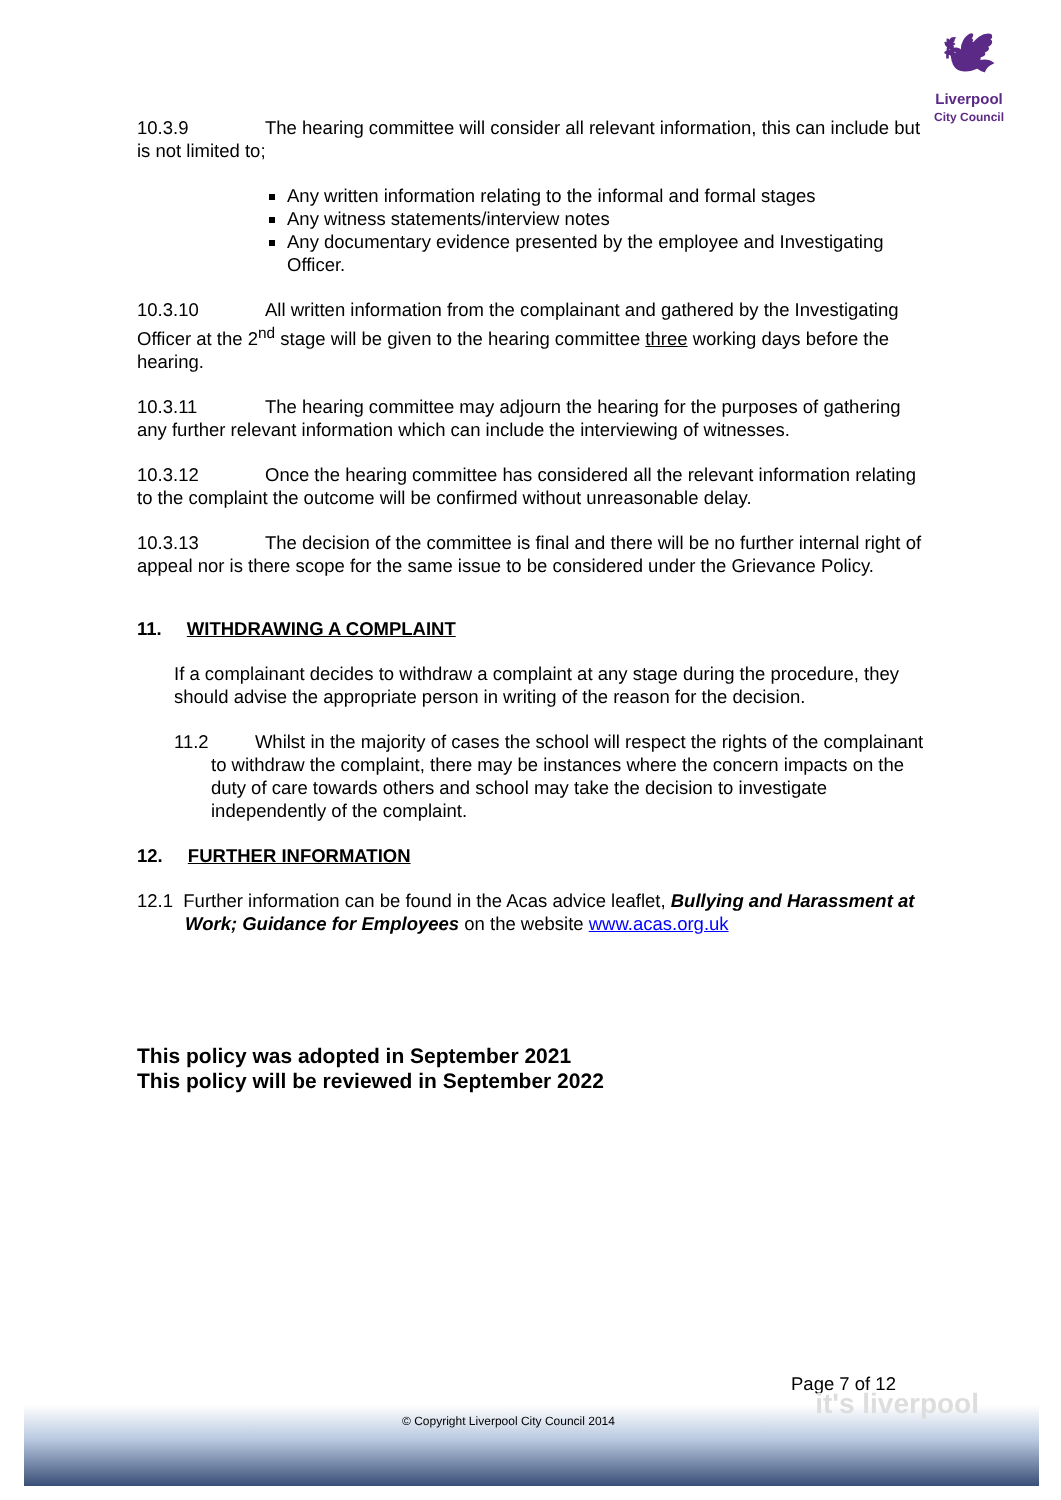🕊
Liverpool
City Council
10.3.9 The hearing committee will consider all relevant information, this can include but is not limited to;
Any written information relating to the informal and formal stages
Any witness statements/interview notes
Any documentary evidence presented by the employee and Investigating Officer.
10.3.10 All written information from the complainant and gathered by the Investigating Officer at the 2<sup>nd</sup> stage will be given to the hearing committee three working days before the hearing.
10.3.11 The hearing committee may adjourn the hearing for the purposes of gathering any further relevant information which can include the interviewing of witnesses.
10.3.12 Once the hearing committee has considered all the relevant information relating to the complaint the outcome will be confirmed without unreasonable delay.
10.3.13 The decision of the committee is final and there will be no further internal right of appeal nor is there scope for the same issue to be considered under the Grievance Policy.
11. WITHDRAWING A COMPLAINT
If a complainant decides to withdraw a complaint at any stage during the procedure, they should advise the appropriate person in writing of the reason for the decision.
11.2 Whilst in the majority of cases the school will respect the rights of the complainant to withdraw the complaint, there may be instances where the concern impacts on the duty of care towards others and school may take the decision to investigate independently of the complaint.
12. FURTHER INFORMATION
12.1 Further information can be found in the Acas advice leaflet, Bullying and Harassment at Work; Guidance for Employees on the website www.acas.org.uk
This policy was adopted in September 2021
This policy will be reviewed in September 2022
Page 7 of 12
it's liverpool
© Copyright Liverpool City Council 2014